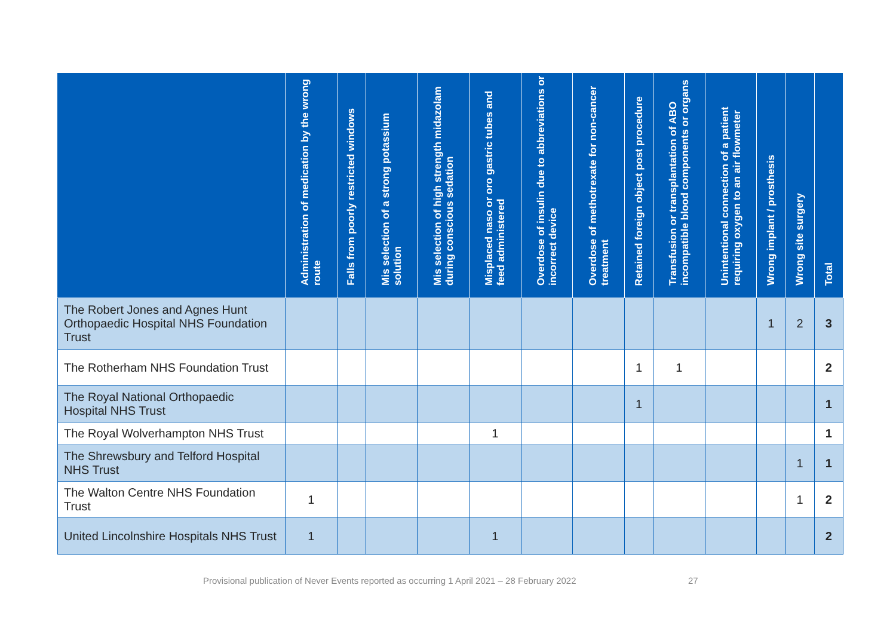| | Administration of medication by the wrong route | Falls from poorly restricted windows | Mis selection of a strong potassium solution | Mis selection of high strength midazolam during conscious sedation | Misplaced naso or oro gastric tubes and feed administered | Overdose of insulin due to abbreviations or incorrect device | Overdose of methotrexate for non-cancer treatment | Retained foreign object post procedure | Transfusion or transplantation of ABO incompatible blood components or organs | Unintentional connection of a patient requiring oxygen to an air flowmeter | Wrong implant / prosthesis | Wrong site surgery | Total |
| --- | --- | --- | --- | --- | --- | --- | --- | --- | --- | --- | --- | --- | --- |
| The Robert Jones and Agnes Hunt Orthopaedic Hospital NHS Foundation Trust | | | | | | | | | | | 1 | 2 | 3 |
| The Rotherham NHS Foundation Trust | | | | | | | | 1 | 1 | | | | 2 |
| The Royal National Orthopaedic Hospital NHS Trust | | | | | | | | 1 | | | | | 1 |
| The Royal Wolverhampton NHS Trust | | | | | 1 | | | | | | | | 1 |
| The Shrewsbury and Telford Hospital NHS Trust | | | | | | | | | | | | 1 | 1 |
| The Walton Centre NHS Foundation Trust | 1 | | | | | | | | | | | 1 | 2 |
| United Lincolnshire Hospitals NHS Trust | 1 | | | | 1 | | | | | | | | 2 |
Provisional publication of Never Events reported as occurring 1 April 2021 – 28 February 2022
27